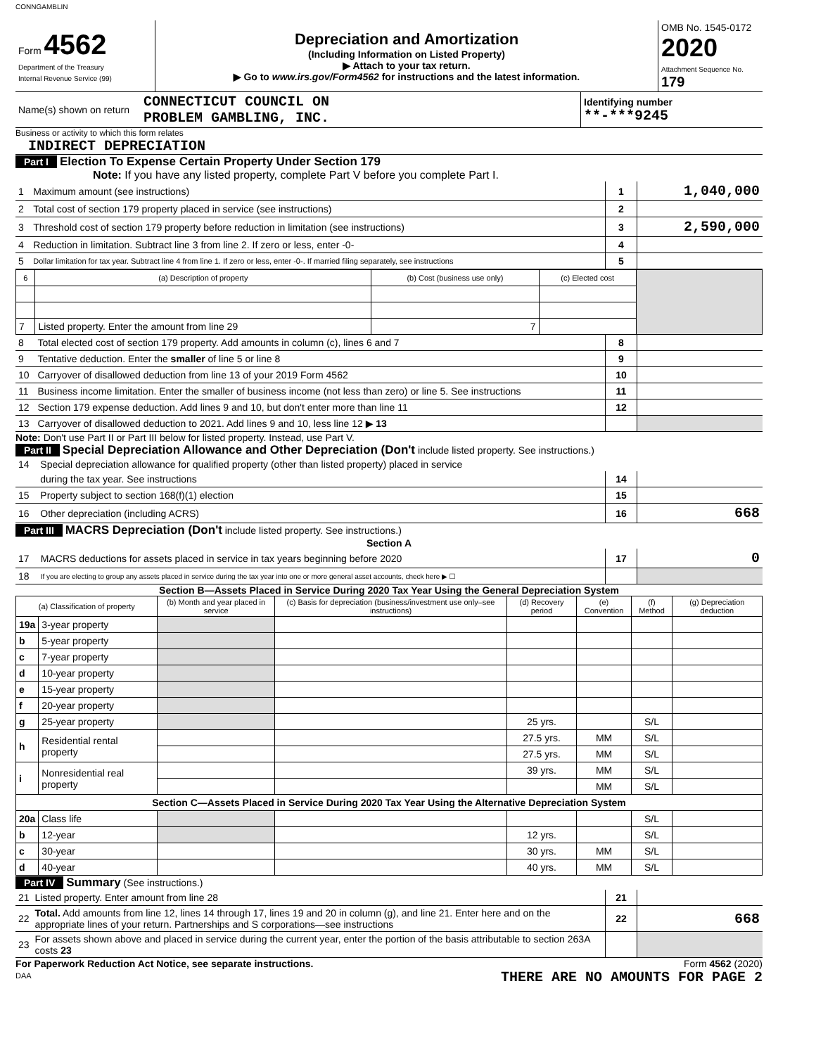CONNGAMBLIN
| Form 4562 Department of the Treasury Internal Revenue Service (99) | Depreciation and Amortization (Including Information on Listed Property) ▶ Attach to your tax return. ▶ Go to www.irs.gov/Form4562 for instructions and the latest information. | OMB No. 1545-0172 2020 Attachment Sequence No. 179 |
| Name(s) shown on return | CONNECTICUT COUNCIL ON PROBLEM GAMBLING, INC. | Identifying number **-***9245 |
Business or activity to which this form relates
INDIRECT DEPRECIATION
Part I Election To Expense Certain Property Under Section 179
Note: If you have any listed property, complete Part V before you complete Part I.
| 1 | Maximum amount (see instructions) | 1 | 1,040,000 |
| 2 | Total cost of section 179 property placed in service (see instructions) | 2 | |
| 3 | Threshold cost of section 179 property before reduction in limitation (see instructions) | 3 | 2,590,000 |
| 4 | Reduction in limitation. Subtract line 3 from line 2. If zero or less, enter -0- | 4 | |
| 5 | Dollar limitation for tax year. Subtract line 4 from line 1. If zero or less, enter -0-. If married filing separately, see instructions | 5 | |
| 6 | (a) Description of property | (b) Cost (business use only) | (c) Elected cost | |
| --- | --- | --- | --- | --- |
| 7 | Listed property. Enter the amount from line 29 | 7 | | |
| 8 | Total elected cost of section 179 property. Add amounts in column (c), lines 6 and 7 | 8 | |
| 9 | Tentative deduction. Enter the smaller of line 5 or line 8 | 9 | |
| 10 | Carryover of disallowed deduction from line 13 of your 2019 Form 4562 | 10 | |
| 11 | Business income limitation. Enter the smaller of business income (not less than zero) or line 5. See instructions | 11 | |
| 12 | Section 179 expense deduction. Add lines 9 and 10, but don't enter more than line 11 | 12 | |
| 13 | Carryover of disallowed deduction to 2021. Add lines 9 and 10, less line 12 ▶ 13 | | |
Note: Don't use Part II or Part III below for listed property. Instead, use Part V.
Part II Special Depreciation Allowance and Other Depreciation (Don't include listed property. See instructions.)
| 14 | Special depreciation allowance for qualified property (other than listed property) placed in service | | |
| | during the tax year. See instructions | 14 | |
| 15 | Property subject to section 168(f)(1) election | 15 | |
| 16 | Other depreciation (including ACRS) | 16 | 668 |
Part III MACRS Depreciation (Don't include listed property. See instructions.)
Section A
| 17 | MACRS deductions for assets placed in service in tax years beginning before 2020 | 17 | 0 |
| 18 | If you are electing to group any assets placed in service during the tax year into one or more general asset accounts, check here ▶ ☐ | | |
Section B—Assets Placed in Service During 2020 Tax Year Using the General Depreciation System
| (a) Classification of property | | (b) Month and year placed in service | (c) Basis for depreciation (business/investment use only–see instructions) | (d) Recovery period | (e) Convention | (f) Method | (g) Depreciation deduction |
| --- | --- | --- | --- | --- | --- | --- | --- |
| 19a | 3-year property | | | | | | |
| b | 5-year property | | | | | | |
| c | 7-year property | | | | | | |
| d | 10-year property | | | | | | |
| e | 15-year property | | | | | | |
| f | 20-year property | | | | | | |
| g | 25-year property | | | 25 yrs. | | S/L | |
| h | Residential rental property | | | 27.5 yrs. | MM | S/L | |
| | | | | 27.5 yrs. | MM | S/L | |
| i | Nonresidential real property | | | 39 yrs. | MM | S/L | |
| | | | | | MM | S/L | |
| Section C—Assets Placed in Service During 2020 Tax Year Using the Alternative Depreciation System | | | | | | | |
| 20a | Class life | | | | | S/L | |
| b | 12-year | | | 12 yrs. | | S/L | |
| c | 30-year | | | 30 yrs. | MM | S/L | |
| d | 40-year | | | 40 yrs. | MM | S/L | |
Part IV Summary (See instructions.)
| 21 | Listed property. Enter amount from line 28 | 21 | |
| 22 | Total. Add amounts from line 12, lines 14 through 17, lines 19 and 20 in column (g), and line 21. Enter here and on the appropriate lines of your return. Partnerships and S corporations—see instructions | 22 | 668 |
| 23 | For assets shown above and placed in service during the current year, enter the portion of the basis attributable to section 263A costs 23 | | |
For Paperwork Reduction Act Notice, see separate instructions.
DAA
Form 4562 (2020)
THERE ARE NO AMOUNTS FOR PAGE 2